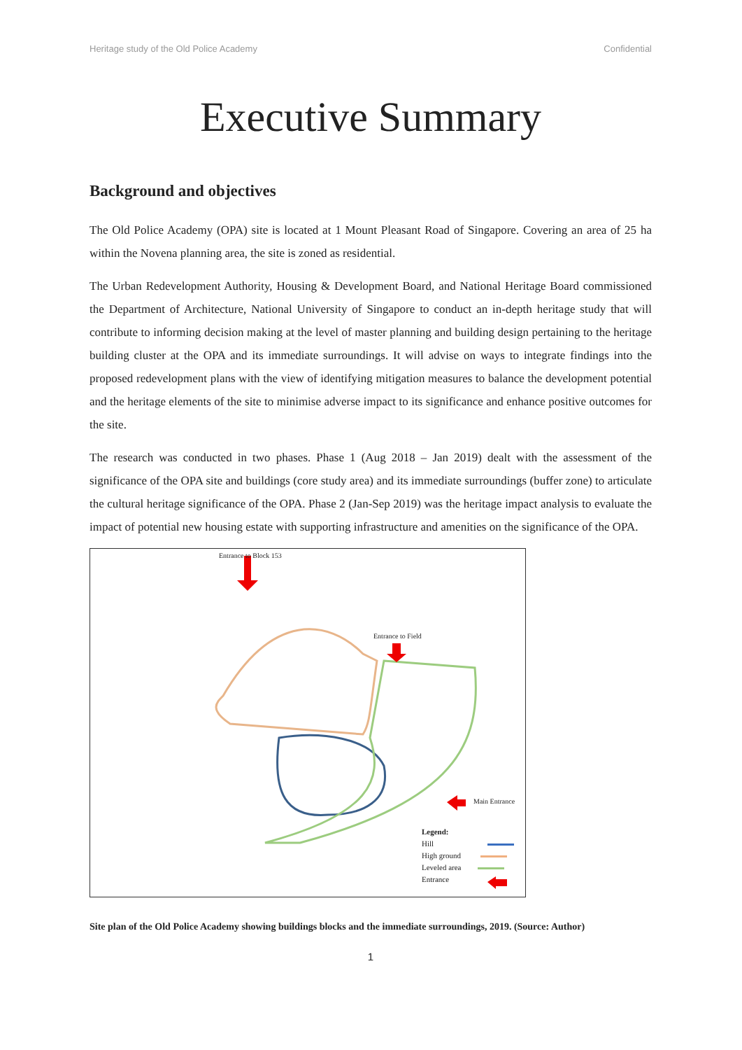Heritage study of the Old Police Academy Confidential
Executive Summary
Background and objectives
The Old Police Academy (OPA) site is located at 1 Mount Pleasant Road of Singapore. Covering an area of 25 ha within the Novena planning area, the site is zoned as residential.
The Urban Redevelopment Authority, Housing & Development Board, and National Heritage Board commissioned the Department of Architecture, National University of Singapore to conduct an in-depth heritage study that will contribute to informing decision making at the level of master planning and building design pertaining to the heritage building cluster at the OPA and its immediate surroundings. It will advise on ways to integrate findings into the proposed redevelopment plans with the view of identifying mitigation measures to balance the development potential and the heritage elements of the site to minimise adverse impact to its significance and enhance positive outcomes for the site.
The research was conducted in two phases. Phase 1 (Aug 2018 – Jan 2019) dealt with the assessment of the significance of the OPA site and buildings (core study area) and its immediate surroundings (buffer zone) to articulate the cultural heritage significance of the OPA. Phase 2 (Jan-Sep 2019) was the heritage impact analysis to evaluate the impact of potential new housing estate with supporting infrastructure and amenities on the significance of the OPA.
Entrance to Block 153
Entrance to Field
Main Entrance
Legend:
Hill
High ground
Leveled area
Entrance
Site plan of the Old Police Academy showing buildings blocks and the immediate surroundings, 2019. (Source: Author)
1